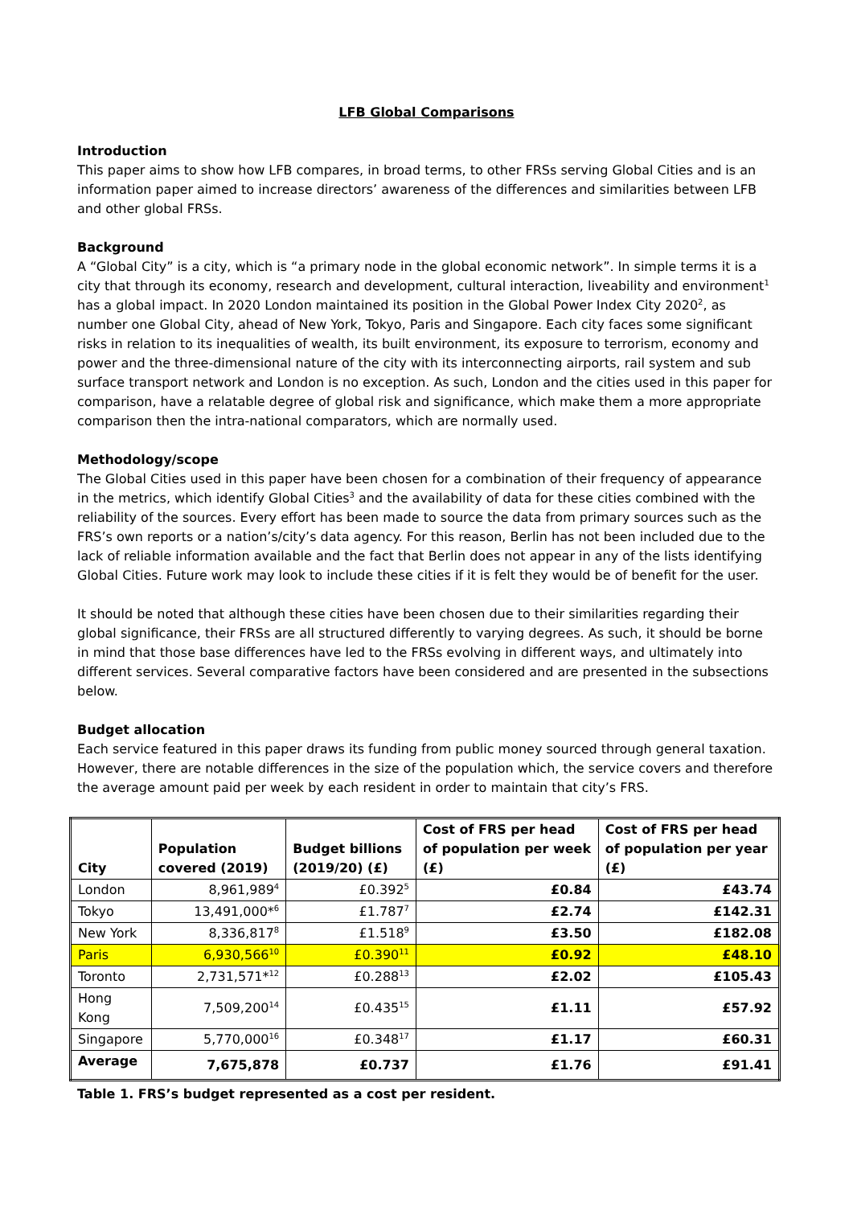LFB Global Comparisons
Introduction
This paper aims to show how LFB compares, in broad terms, to other FRSs serving Global Cities and is an information paper aimed to increase directors’ awareness of the differences and similarities between LFB and other global FRSs.
Background
A “Global City” is a city, which is “a primary node in the global economic network”. In simple terms it is a city that through its economy, research and development, cultural interaction, liveability and environment<sup>1</sup> has a global impact. In 2020 London maintained its position in the Global Power Index City 2020<sup>2</sup>, as number one Global City, ahead of New York, Tokyo, Paris and Singapore. Each city faces some significant risks in relation to its inequalities of wealth, its built environment, its exposure to terrorism, economy and power and the three-dimensional nature of the city with its interconnecting airports, rail system and sub surface transport network and London is no exception. As such, London and the cities used in this paper for comparison, have a relatable degree of global risk and significance, which make them a more appropriate comparison then the intra-national comparators, which are normally used.
Methodology/scope
The Global Cities used in this paper have been chosen for a combination of their frequency of appearance in the metrics, which identify Global Cities<sup>3</sup> and the availability of data for these cities combined with the reliability of the sources. Every effort has been made to source the data from primary sources such as the FRS’s own reports or a nation’s/city’s data agency. For this reason, Berlin has not been included due to the lack of reliable information available and the fact that Berlin does not appear in any of the lists identifying Global Cities. Future work may look to include these cities if it is felt they would be of benefit for the user.
It should be noted that although these cities have been chosen due to their similarities regarding their global significance, their FRSs are all structured differently to varying degrees. As such, it should be borne in mind that those base differences have led to the FRSs evolving in different ways, and ultimately into different services. Several comparative factors have been considered and are presented in the subsections below.
Budget allocation
Each service featured in this paper draws its funding from public money sourced through general taxation. However, there are notable differences in the size of the population which, the service covers and therefore the average amount paid per week by each resident in order to maintain that city’s FRS.
| City | Population covered (2019) | Budget billions (2019/20) (£) | Cost of FRS per head of population per week (£) | Cost of FRS per head of population per year (£) |
| --- | --- | --- | --- | --- |
| London | 8,961,989<sup>4</sup> | £0.392<sup>5</sup> | £0.84 | £43.74 |
| Tokyo | 13,491,000*<sup>6</sup> | £1.787<sup>7</sup> | £2.74 | £142.31 |
| New York | 8,336,817<sup>8</sup> | £1.518<sup>9</sup> | £3.50 | £182.08 |
| Paris | 6,930,566<sup>10</sup> | £0.390<sup>11</sup> | £0.92 | £48.10 |
| Toronto | 2,731,571*<sup>12</sup> | £0.288<sup>13</sup> | £2.02 | £105.43 |
| Hong Kong | 7,509,200<sup>14</sup> | £0.435<sup>15</sup> | £1.11 | £57.92 |
| Singapore | 5,770,000<sup>16</sup> | £0.348<sup>17</sup> | £1.17 | £60.31 |
| Average | 7,675,878 | £0.737 | £1.76 | £91.41 |
Table 1. FRS’s budget represented as a cost per resident.